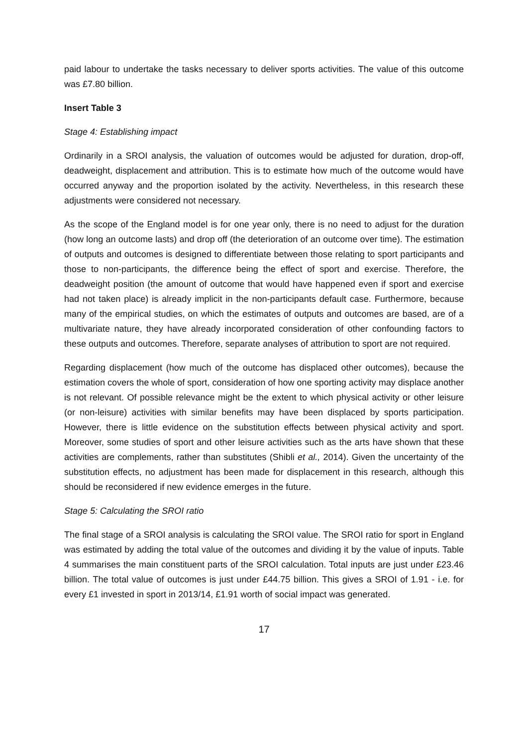paid labour to undertake the tasks necessary to deliver sports activities. The value of this outcome was £7.80 billion.
Insert Table 3
Stage 4: Establishing impact
Ordinarily in a SROI analysis, the valuation of outcomes would be adjusted for duration, drop-off, deadweight, displacement and attribution. This is to estimate how much of the outcome would have occurred anyway and the proportion isolated by the activity. Nevertheless, in this research these adjustments were considered not necessary.
As the scope of the England model is for one year only, there is no need to adjust for the duration (how long an outcome lasts) and drop off (the deterioration of an outcome over time). The estimation of outputs and outcomes is designed to differentiate between those relating to sport participants and those to non-participants, the difference being the effect of sport and exercise. Therefore, the deadweight position (the amount of outcome that would have happened even if sport and exercise had not taken place) is already implicit in the non-participants default case. Furthermore, because many of the empirical studies, on which the estimates of outputs and outcomes are based, are of a multivariate nature, they have already incorporated consideration of other confounding factors to these outputs and outcomes. Therefore, separate analyses of attribution to sport are not required.
Regarding displacement (how much of the outcome has displaced other outcomes), because the estimation covers the whole of sport, consideration of how one sporting activity may displace another is not relevant. Of possible relevance might be the extent to which physical activity or other leisure (or non-leisure) activities with similar benefits may have been displaced by sports participation. However, there is little evidence on the substitution effects between physical activity and sport. Moreover, some studies of sport and other leisure activities such as the arts have shown that these activities are complements, rather than substitutes (Shibli et al., 2014). Given the uncertainty of the substitution effects, no adjustment has been made for displacement in this research, although this should be reconsidered if new evidence emerges in the future.
Stage 5: Calculating the SROI ratio
The final stage of a SROI analysis is calculating the SROI value. The SROI ratio for sport in England was estimated by adding the total value of the outcomes and dividing it by the value of inputs. Table 4 summarises the main constituent parts of the SROI calculation. Total inputs are just under £23.46 billion. The total value of outcomes is just under £44.75 billion. This gives a SROI of 1.91 - i.e. for every £1 invested in sport in 2013/14, £1.91 worth of social impact was generated.
17